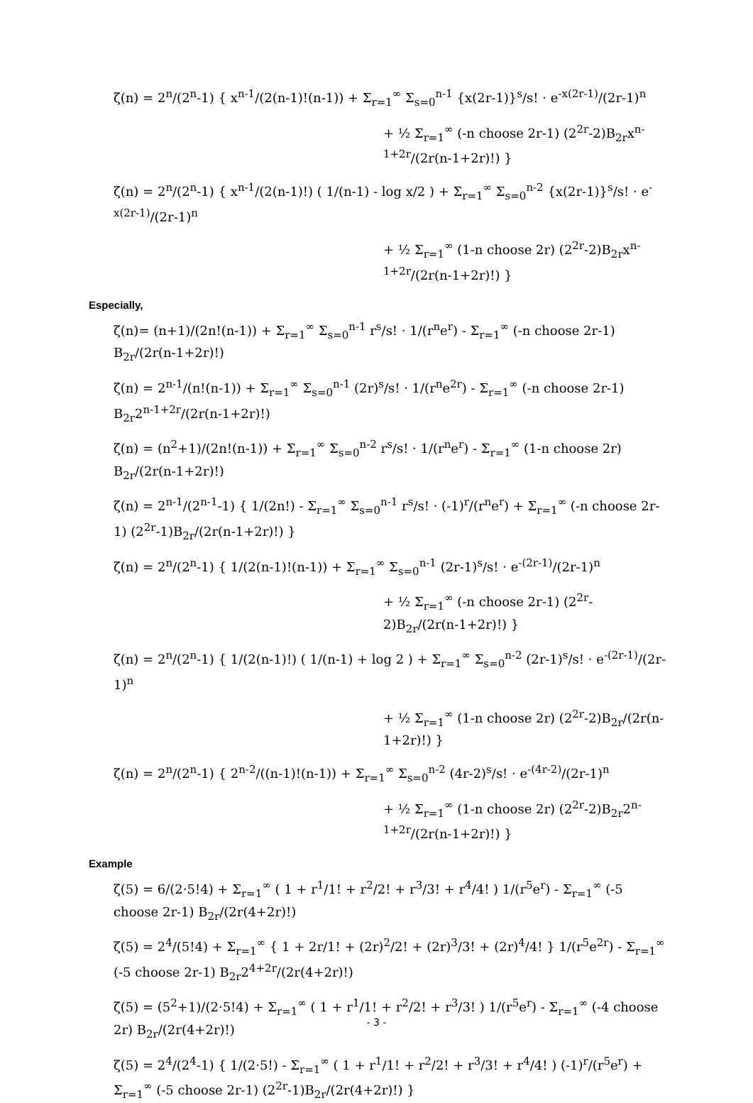ζ(n) = 2<sup>n</sup>/(2<sup>n</sup>-1) { x<sup>n-1</sup>/(2(n-1)!(n-1)) + Σ<sub>r=1</sub><sup>∞</sup> Σ<sub>s=0</sub><sup>n-1</sup> {x(2r-1)}<sup>s</sup>/s! · e<sup>-x(2r-1)</sup>/(2r-1)<sup>n</sup>
+ ½ Σ<sub>r=1</sub><sup>∞</sup> (-n choose 2r-1) (2<sup>2r</sup>-2)B<sub>2r</sub>x<sup>n-1+2r</sup>/(2r(n-1+2r)!) }
ζ(n) = 2<sup>n</sup>/(2<sup>n</sup>-1) { x<sup>n-1</sup>/(2(n-1)!) ( 1/(n-1) - log x/2 ) + Σ<sub>r=1</sub><sup>∞</sup> Σ<sub>s=0</sub><sup>n-2</sup> {x(2r-1)}<sup>s</sup>/s! · e<sup>-x(2r-1)</sup>/(2r-1)<sup>n</sup>
+ ½ Σ<sub>r=1</sub><sup>∞</sup> (1-n choose 2r) (2<sup>2r</sup>-2)B<sub>2r</sub>x<sup>n-1+2r</sup>/(2r(n-1+2r)!) }
Especially,
ζ(n)= (n+1)/(2n!(n-1)) + Σ<sub>r=1</sub><sup>∞</sup> Σ<sub>s=0</sub><sup>n-1</sup> r<sup>s</sup>/s! · 1/(r<sup>n</sup>e<sup>r</sup>) - Σ<sub>r=1</sub><sup>∞</sup> (-n choose 2r-1) B<sub>2r</sub>/(2r(n-1+2r)!)
ζ(n) = 2<sup>n-1</sup>/(n!(n-1)) + Σ<sub>r=1</sub><sup>∞</sup> Σ<sub>s=0</sub><sup>n-1</sup> (2r)<sup>s</sup>/s! · 1/(r<sup>n</sup>e<sup>2r</sup>) - Σ<sub>r=1</sub><sup>∞</sup> (-n choose 2r-1) B<sub>2r</sub>2<sup>n-1+2r</sup>/(2r(n-1+2r)!)
ζ(n) = (n<sup>2</sup>+1)/(2n!(n-1)) + Σ<sub>r=1</sub><sup>∞</sup> Σ<sub>s=0</sub><sup>n-2</sup> r<sup>s</sup>/s! · 1/(r<sup>n</sup>e<sup>r</sup>) - Σ<sub>r=1</sub><sup>∞</sup> (1-n choose 2r) B<sub>2r</sub>/(2r(n-1+2r)!)
ζ(n) = 2<sup>n-1</sup>/(2<sup>n-1</sup>-1) { 1/(2n!) - Σ<sub>r=1</sub><sup>∞</sup> Σ<sub>s=0</sub><sup>n-1</sup> r<sup>s</sup>/s! · (-1)<sup>r</sup>/(r<sup>n</sup>e<sup>r</sup>) + Σ<sub>r=1</sub><sup>∞</sup> (-n choose 2r-1) (2<sup>2r</sup>-1)B<sub>2r</sub>/(2r(n-1+2r)!) }
ζ(n) = 2<sup>n</sup>/(2<sup>n</sup>-1) { 1/(2(n-1)!(n-1)) + Σ<sub>r=1</sub><sup>∞</sup> Σ<sub>s=0</sub><sup>n-1</sup> (2r-1)<sup>s</sup>/s! · e<sup>-(2r-1)</sup>/(2r-1)<sup>n</sup>
+ ½ Σ<sub>r=1</sub><sup>∞</sup> (-n choose 2r-1) (2<sup>2r</sup>-2)B<sub>2r</sub>/(2r(n-1+2r)!) }
ζ(n) = 2<sup>n</sup>/(2<sup>n</sup>-1) { 1/(2(n-1)!) ( 1/(n-1) + log 2 ) + Σ<sub>r=1</sub><sup>∞</sup> Σ<sub>s=0</sub><sup>n-2</sup> (2r-1)<sup>s</sup>/s! · e<sup>-(2r-1)</sup>/(2r-1)<sup>n</sup>
+ ½ Σ<sub>r=1</sub><sup>∞</sup> (1-n choose 2r) (2<sup>2r</sup>-2)B<sub>2r</sub>/(2r(n-1+2r)!) }
ζ(n) = 2<sup>n</sup>/(2<sup>n</sup>-1) { 2<sup>n-2</sup>/((n-1)!(n-1)) + Σ<sub>r=1</sub><sup>∞</sup> Σ<sub>s=0</sub><sup>n-2</sup> (4r-2)<sup>s</sup>/s! · e<sup>-(4r-2)</sup>/(2r-1)<sup>n</sup>
+ ½ Σ<sub>r=1</sub><sup>∞</sup> (1-n choose 2r) (2<sup>2r</sup>-2)B<sub>2r</sub>2<sup>n-1+2r</sup>/(2r(n-1+2r)!) }
Example
ζ(5) = 6/(2·5!4) + Σ<sub>r=1</sub><sup>∞</sup> ( 1 + r<sup>1</sup>/1! + r<sup>2</sup>/2! + r<sup>3</sup>/3! + r<sup>4</sup>/4! ) 1/(r<sup>5</sup>e<sup>r</sup>) - Σ<sub>r=1</sub><sup>∞</sup> (-5 choose 2r-1) B<sub>2r</sub>/(2r(4+2r)!)
ζ(5) = 2<sup>4</sup>/(5!4) + Σ<sub>r=1</sub><sup>∞</sup> { 1 + 2r/1! + (2r)<sup>2</sup>/2! + (2r)<sup>3</sup>/3! + (2r)<sup>4</sup>/4! } 1/(r<sup>5</sup>e<sup>2r</sup>) - Σ<sub>r=1</sub><sup>∞</sup> (-5 choose 2r-1) B<sub>2r</sub>2<sup>4+2r</sup>/(2r(4+2r)!)
ζ(5) = (5<sup>2</sup>+1)/(2·5!4) + Σ<sub>r=1</sub><sup>∞</sup> ( 1 + r<sup>1</sup>/1! + r<sup>2</sup>/2! + r<sup>3</sup>/3! ) 1/(r<sup>5</sup>e<sup>r</sup>) - Σ<sub>r=1</sub><sup>∞</sup> (-4 choose 2r) B<sub>2r</sub>/(2r(4+2r)!)
ζ(5) = 2<sup>4</sup>/(2<sup>4</sup>-1) { 1/(2·5!) - Σ<sub>r=1</sub><sup>∞</sup> ( 1 + r<sup>1</sup>/1! + r<sup>2</sup>/2! + r<sup>3</sup>/3! + r<sup>4</sup>/4! ) (-1)<sup>r</sup>/(r<sup>5</sup>e<sup>r</sup>) + Σ<sub>r=1</sub><sup>∞</sup> (-5 choose 2r-1) (2<sup>2r</sup>-1)B<sub>2r</sub>/(2r(4+2r)!) }
- 3 -